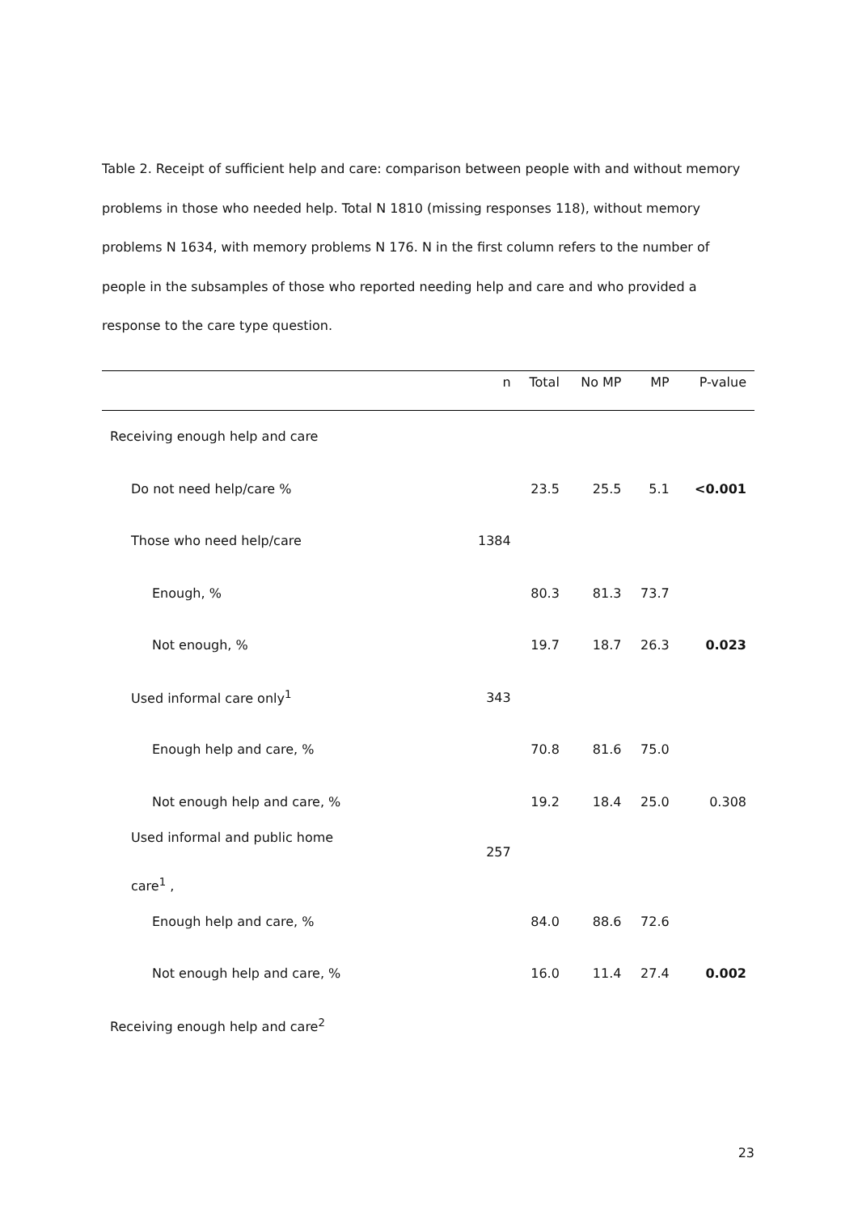Table 2. Receipt of sufficient help and care: comparison between people with and without memory problems in those who needed help. Total N 1810 (missing responses 118), without memory problems N 1634, with memory problems N 176. N in the first column refers to the number of people in the subsamples of those who reported needing help and care and who provided a response to the care type question.
| | n | Total | No MP | MP | P-value |
| --- | --- | --- | --- | --- | --- |
| Receiving enough help and care | | | | | |
| Do not need help/care % | | 23.5 | 25.5 | 5.1 | <0.001 |
| Those who need help/care | 1384 | | | | |
| Enough, % | | 80.3 | 81.3 | 73.7 | |
| Not enough, % | | 19.7 | 18.7 | 26.3 | 0.023 |
| Used informal care only<sup>1</sup> | 343 | | | | |
| Enough help and care, % | | 70.8 | 81.6 | 75.0 | |
| Not enough help and care, % | | 19.2 | 18.4 | 25.0 | 0.308 |
| Used informal and public home care<sup>1</sup> , | 257 | | | | |
| Enough help and care, % | | 84.0 | 88.6 | 72.6 | |
| Not enough help and care, % | | 16.0 | 11.4 | 27.4 | 0.002 |
| Receiving enough help and care<sup>2</sup> | | | | | |
23